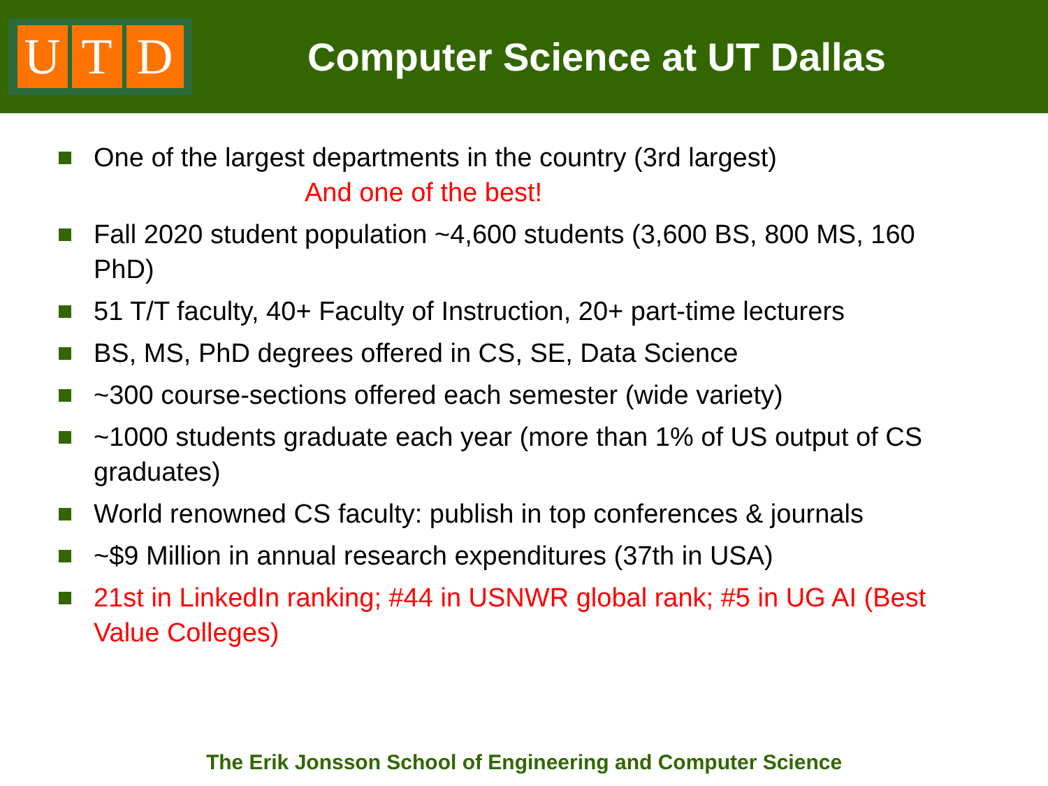U T D
Computer Science at UT Dallas
One of the largest departments in the country (3rd largest)
And one of the best!
Fall 2020 student population ~4,600 students (3,600 BS, 800 MS, 160 PhD)
51 T/T faculty, 40+ Faculty of Instruction, 20+ part-time lecturers
BS, MS, PhD degrees offered in CS, SE, Data Science
~300 course-sections offered each semester (wide variety)
~1000 students graduate each year (more than 1% of US output of CS graduates)
World renowned CS faculty: publish in top conferences & journals
~$9 Million in annual research expenditures (37th in USA)
21st in LinkedIn ranking; #44 in USNWR global rank; #5 in UG AI (Best Value Colleges)
The Erik Jonsson School of Engineering and Computer Science